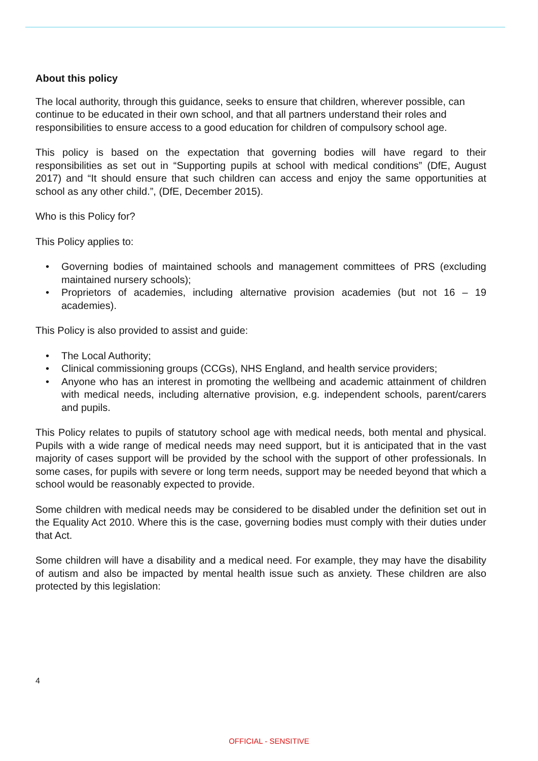About this policy
The local authority, through this guidance, seeks to ensure that children, wherever possible, can continue to be educated in their own school, and that all partners understand their roles and responsibilities to ensure access to a good education for children of compulsory school age.
This policy is based on the expectation that governing bodies will have regard to their responsibilities as set out in “Supporting pupils at school with medical conditions” (DfE, August 2017) and “It should ensure that such children can access and enjoy the same opportunities at school as any other child.”, (DfE, December 2015).
Who is this Policy for?
This Policy applies to:
• Governing bodies of maintained schools and management committees of PRS (excluding maintained nursery schools);
• Proprietors of academies, including alternative provision academies (but not 16 – 19 academies).
This Policy is also provided to assist and guide:
• The Local Authority;
• Clinical commissioning groups (CCGs), NHS England, and health service providers;
• Anyone who has an interest in promoting the wellbeing and academic attainment of children with medical needs, including alternative provision, e.g. independent schools, parent/carers and pupils.
This Policy relates to pupils of statutory school age with medical needs, both mental and physical. Pupils with a wide range of medical needs may need support, but it is anticipated that in the vast majority of cases support will be provided by the school with the support of other professionals. In some cases, for pupils with severe or long term needs, support may be needed beyond that which a school would be reasonably expected to provide.
Some children with medical needs may be considered to be disabled under the definition set out in the Equality Act 2010. Where this is the case, governing bodies must comply with their duties under that Act.
Some children will have a disability and a medical need. For example, they may have the disability of autism and also be impacted by mental health issue such as anxiety. These children are also protected by this legislation:
4
OFFICIAL - SENSITIVE